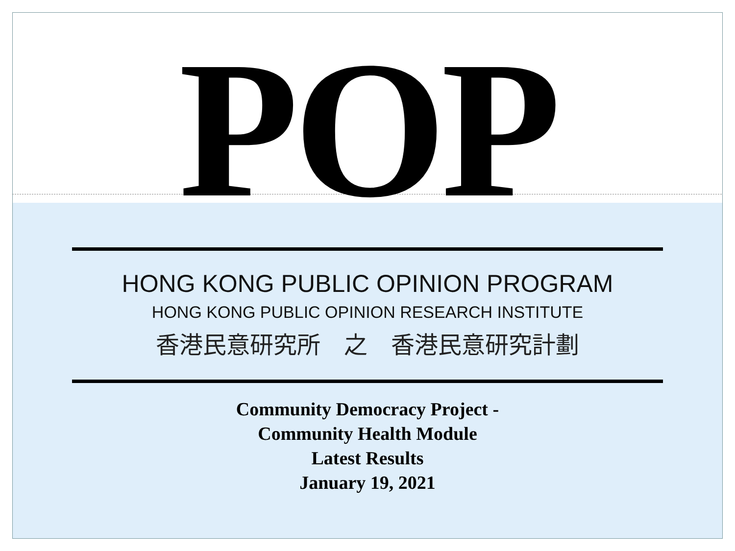POP
HONG KONG PUBLIC OPINION PROGRAM
HONG KONG PUBLIC OPINION RESEARCH INSTITUTE
香港民意研究所　之　香港民意研究計劃
Community Democracy Project -
Community Health Module
Latest Results
January 19, 2021